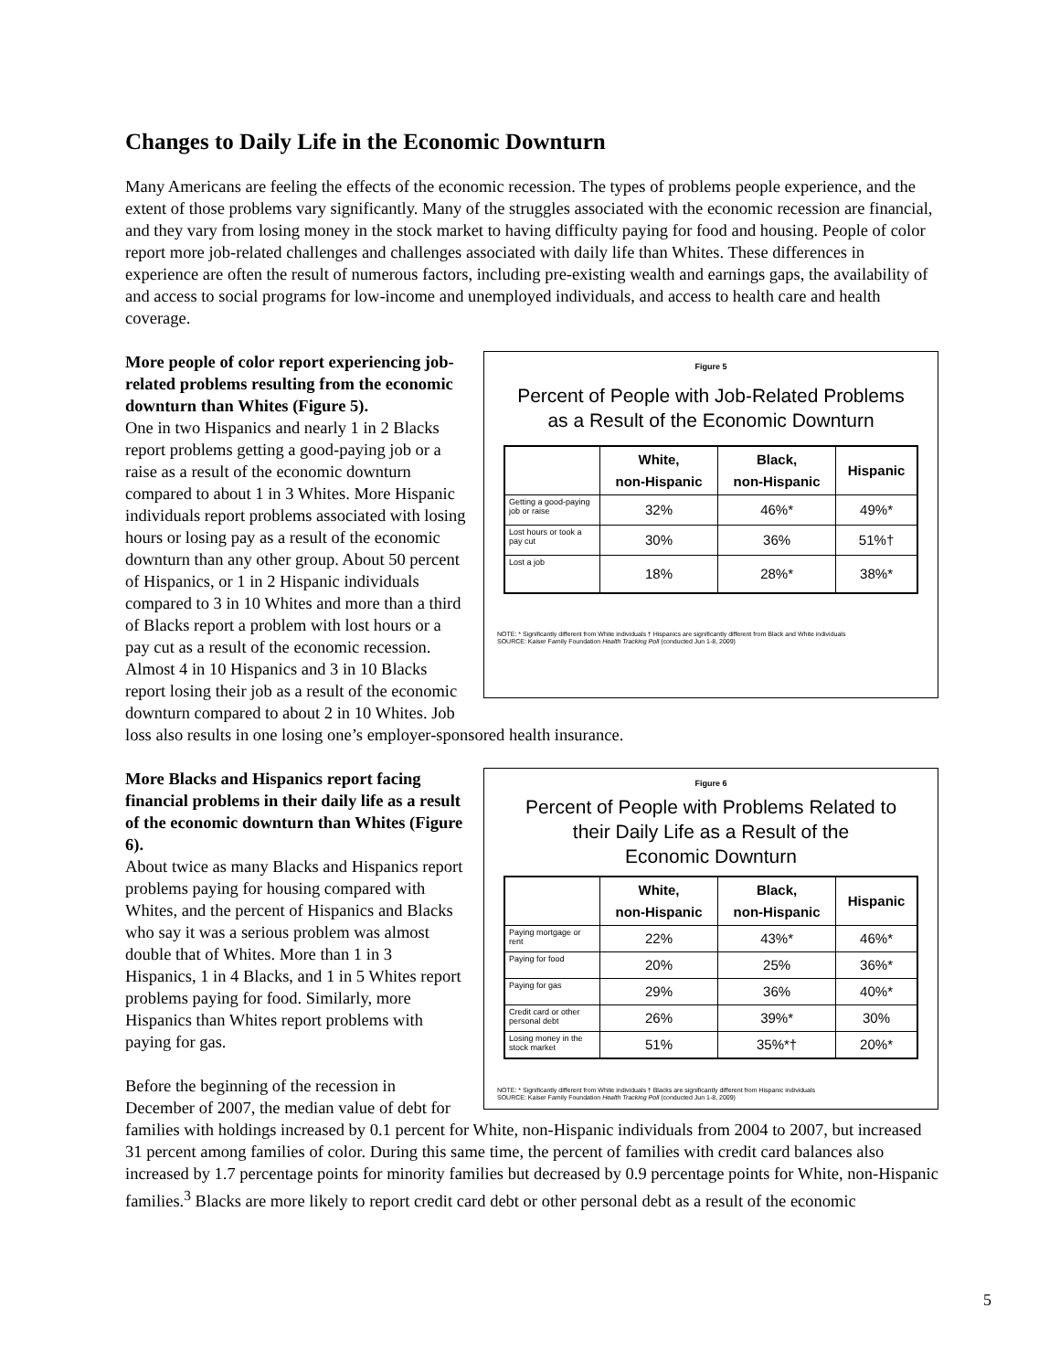Changes to Daily Life in the Economic Downturn
Many Americans are feeling the effects of the economic recession. The types of problems people experience, and the extent of those problems vary significantly. Many of the struggles associated with the economic recession are financial, and they vary from losing money in the stock market to having difficulty paying for food and housing. People of color report more job-related challenges and challenges associated with daily life than Whites. These differences in experience are often the result of numerous factors, including pre-existing wealth and earnings gaps, the availability of and access to social programs for low-income and unemployed individuals, and access to health care and health coverage.
Figure 5
Percent of People with Job-Related Problems
as a Result of the Economic Downturn
| | White, non-Hispanic | Black, non-Hispanic | Hispanic |
| --- | --- | --- | --- |
| Getting a good-paying job or raise | 32% | 46%* | 49%* |
| Lost hours or took a pay cut | 30% | 36% | 51%† |
| Lost a job | 18% | 28%* | 38%* |
NOTE: * Significantly different from White individuals † Hispanics are significantly different from Black and White individuals
SOURCE: Kaiser Family Foundation Health Tracking Poll (conducted Jun 1-8, 2009)
More people of color report experiencing job-related problems resulting from the economic downturn than Whites (Figure 5).
One in two Hispanics and nearly 1 in 2 Blacks report problems getting a good-paying job or a raise as a result of the economic downturn compared to about 1 in 3 Whites. More Hispanic individuals report problems associated with losing hours or losing pay as a result of the economic downturn than any other group. About 50 percent of Hispanics, or 1 in 2 Hispanic individuals compared to 3 in 10 Whites and more than a third of Blacks report a problem with lost hours or a pay cut as a result of the economic recession. Almost 4 in 10 Hispanics and 3 in 10 Blacks report losing their job as a result of the economic downturn compared to about 2 in 10 Whites. Job loss also results in one losing one’s employer-sponsored health insurance.
Figure 6
Percent of People with Problems Related to
their Daily Life as a Result of the
Economic Downturn
| | White, non-Hispanic | Black, non-Hispanic | Hispanic |
| --- | --- | --- | --- |
| Paying mortgage or rent | 22% | 43%* | 46%* |
| Paying for food | 20% | 25% | 36%* |
| Paying for gas | 29% | 36% | 40%* |
| Credit card or other personal debt | 26% | 39%* | 30% |
| Losing money in the stock market | 51% | 35%*† | 20%* |
NOTE: * Significantly different from White individuals † Blacks are significantly different from Hispanic individuals
SOURCE: Kaiser Family Foundation Health Tracking Poll (conducted Jun 1-8, 2009)
More Blacks and Hispanics report facing financial problems in their daily life as a result of the economic downturn than Whites (Figure 6).
About twice as many Blacks and Hispanics report problems paying for housing compared with Whites, and the percent of Hispanics and Blacks who say it was a serious problem was almost double that of Whites. More than 1 in 3 Hispanics, 1 in 4 Blacks, and 1 in 5 Whites report problems paying for food. Similarly, more Hispanics than Whites report problems with paying for gas.
Before the beginning of the recession in December of 2007, the median value of debt for families with holdings increased by 0.1 percent for White, non-Hispanic individuals from 2004 to 2007, but increased 31 percent among families of color. During this same time, the percent of families with credit card balances also increased by 1.7 percentage points for minority families but decreased by 0.9 percentage points for White, non-Hispanic families.<sup>3</sup> Blacks are more likely to report credit card debt or other personal debt as a result of the economic
5